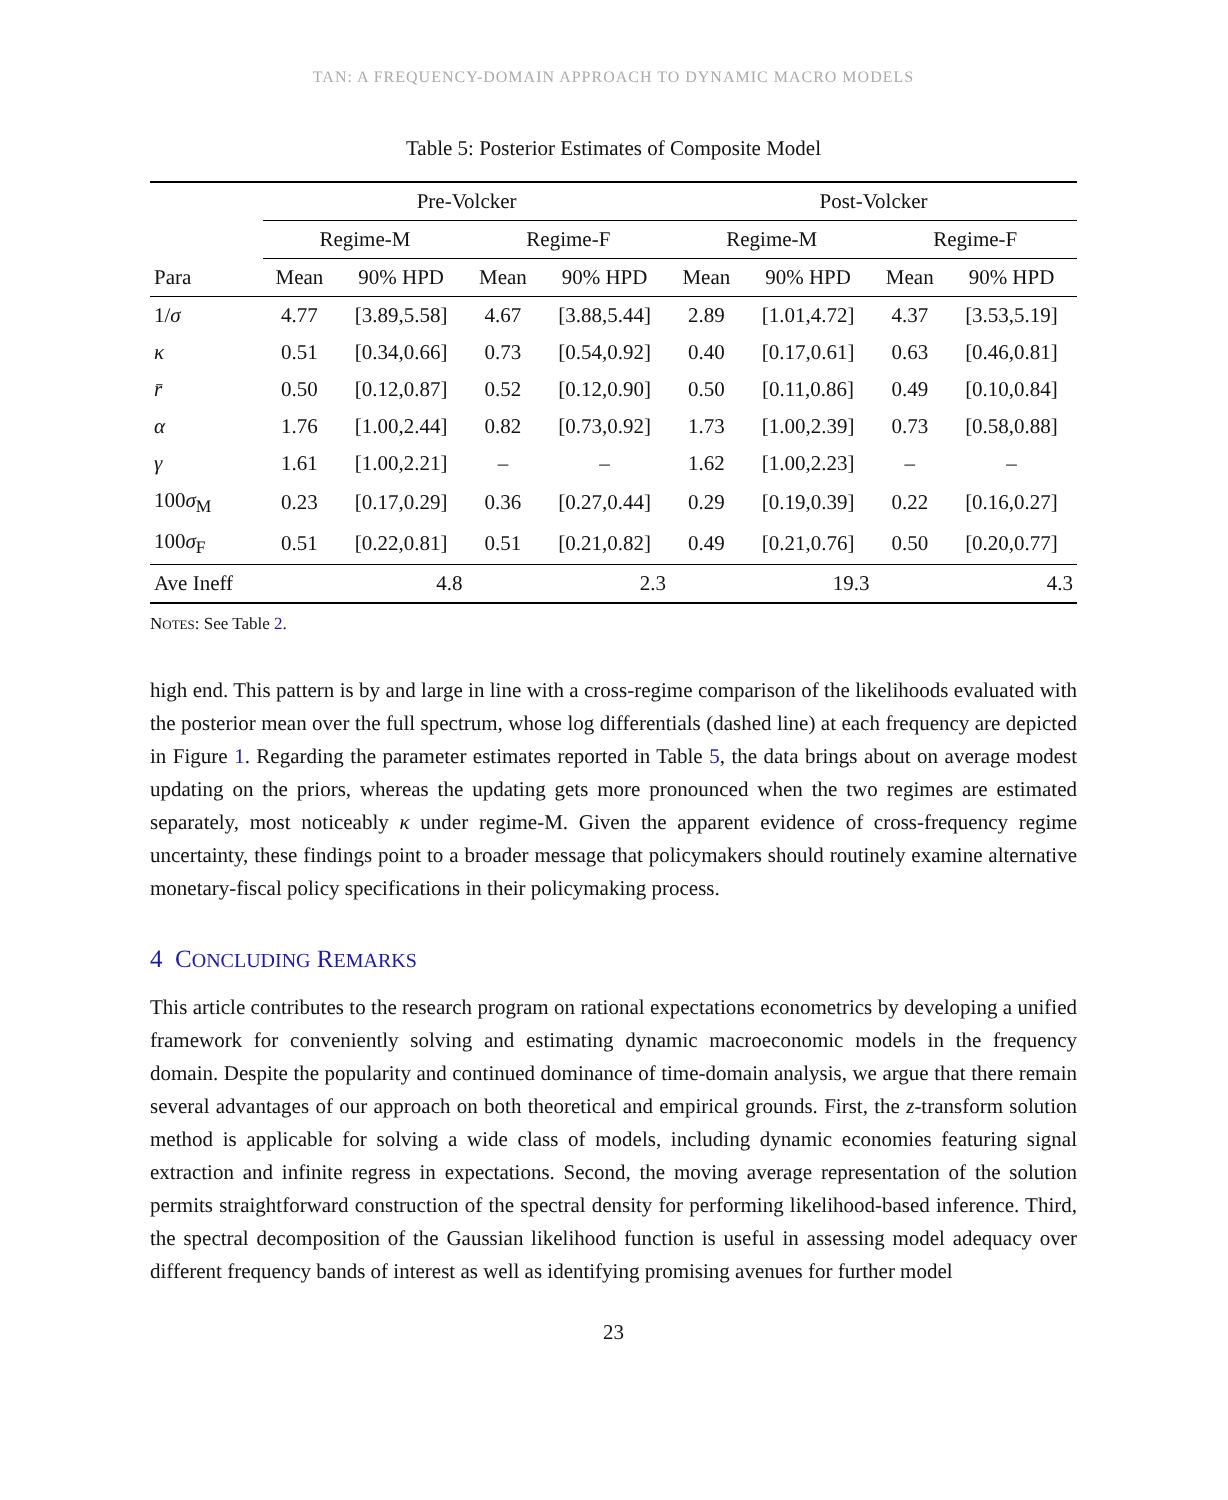TAN: A FREQUENCY-DOMAIN APPROACH TO DYNAMIC MACRO MODELS
Table 5: Posterior Estimates of Composite Model
| | Pre-Volcker | | | | Post-Volcker | | | |
| --- | --- | --- | --- | --- | --- | --- | --- | --- |
| | Regime-M | | Regime-F | | Regime-M | | Regime-F | |
| Para | Mean | 90% HPD | Mean | 90% HPD | Mean | 90% HPD | Mean | 90% HPD |
| 1/ σ | 4.77 | [3.89,5.58] | 4.67 | [3.88,5.44] | 2.89 | [1.01,4.72] | 4.37 | [3.53,5.19] |
| κ | 0.51 | [0.34,0.66] | 0.73 | [0.54,0.92] | 0.40 | [0.17,0.61] | 0.63 | [0.46,0.81] |
| r̄ | 0.50 | [0.12,0.87] | 0.52 | [0.12,0.90] | 0.50 | [0.11,0.86] | 0.49 | [0.10,0.84] |
| α | 1.76 | [1.00,2.44] | 0.82 | [0.73,0.92] | 1.73 | [1.00,2.39] | 0.73 | [0.58,0.88] |
| γ | 1.61 | [1.00,2.21] | – | – | 1.62 | [1.00,2.23] | – | – |
| 100 σ<sub>M</sub> | 0.23 | [0.17,0.29] | 0.36 | [0.27,0.44] | 0.29 | [0.19,0.39] | 0.22 | [0.16,0.27] |
| 100 σ<sub>F</sub> | 0.51 | [0.22,0.81] | 0.51 | [0.21,0.82] | 0.49 | [0.21,0.76] | 0.50 | [0.20,0.77] |
| Ave Ineff | 4.8 | | 2.3 | | 19.3 | | 4.3 | |
NOTES: See Table 2.
high end. This pattern is by and large in line with a cross-regime comparison of the likelihoods evaluated with the posterior mean over the full spectrum, whose log differentials (dashed line) at each frequency are depicted in Figure 1. Regarding the parameter estimates reported in Table 5, the data brings about on average modest updating on the priors, whereas the updating gets more pronounced when the two regimes are estimated separately, most noticeably κ under regime-M. Given the apparent evidence of cross-frequency regime uncertainty, these findings point to a broader message that policymakers should routinely examine alternative monetary-fiscal policy specifications in their policymaking process.
4 CONCLUDING REMARKS
This article contributes to the research program on rational expectations econometrics by developing a unified framework for conveniently solving and estimating dynamic macroeconomic models in the frequency domain. Despite the popularity and continued dominance of time-domain analysis, we argue that there remain several advantages of our approach on both theoretical and empirical grounds. First, the z-transform solution method is applicable for solving a wide class of models, including dynamic economies featuring signal extraction and infinite regress in expectations. Second, the moving average representation of the solution permits straightforward construction of the spectral density for performing likelihood-based inference. Third, the spectral decomposition of the Gaussian likelihood function is useful in assessing model adequacy over different frequency bands of interest as well as identifying promising avenues for further model
23